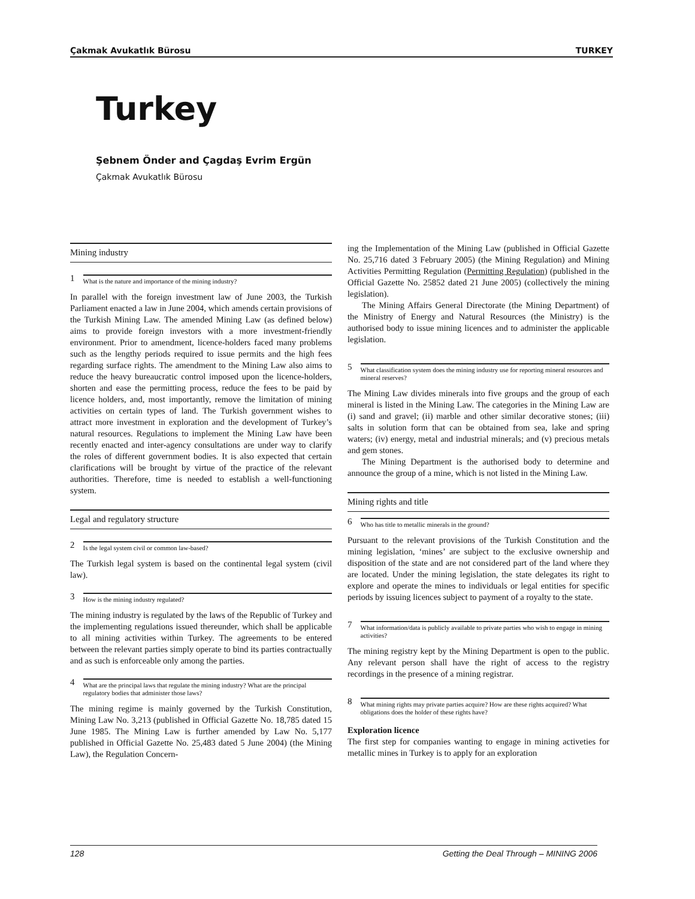Çakmak Avukatlık Bürosu TURKEY
Turkey
Şebnem Önder and Çagdaş Evrim Ergün
Çakmak Avukatlık Bürosu
Mining industry
1 What is the nature and importance of the mining industry?
In parallel with the foreign investment law of June 2003, the Turkish Parliament enacted a law in June 2004, which amends certain provisions of the Turkish Mining Law. The amended Mining Law (as defined below) aims to provide foreign investors with a more investment-friendly environment. Prior to amendment, licence-holders faced many problems such as the lengthy periods required to issue permits and the high fees regarding surface rights. The amendment to the Mining Law also aims to reduce the heavy bureaucratic control imposed upon the licence-holders, shorten and ease the permitting process, reduce the fees to be paid by licence holders, and, most importantly, remove the limitation of mining activities on certain types of land. The Turkish government wishes to attract more investment in exploration and the development of Turkey’s natural resources. Regulations to implement the Mining Law have been recently enacted and inter-agency consultations are under way to clarify the roles of different government bodies. It is also expected that certain clarifications will be brought by virtue of the practice of the relevant authorities. Therefore, time is needed to establish a well-functioning system.
Legal and regulatory structure
2 Is the legal system civil or common law-based?
The Turkish legal system is based on the continental legal system (civil law).
3 How is the mining industry regulated?
The mining industry is regulated by the laws of the Republic of Turkey and the implementing regulations issued thereunder, which shall be applicable to all mining activities within Turkey. The agreements to be entered between the relevant parties simply operate to bind its parties contractually and as such is enforceable only among the parties.
4 What are the principal laws that regulate the mining industry? What are the principal regulatory bodies that administer those laws?
The mining regime is mainly governed by the Turkish Constitution, Mining Law No. 3,213 (published in Official Gazette No. 18,785 dated 15 June 1985. The Mining Law is further amended by Law No. 5,177 published in Official Gazette No. 25,483 dated 5 June 2004) (the Mining Law), the Regulation Concern-
ing the Implementation of the Mining Law (published in Official Gazette No. 25,716 dated 3 February 2005) (the Mining Regulation) and Mining Activities Permitting Regulation (Permitting Regulation) (published in the Official Gazette No. 25852 dated 21 June 2005) (collectively the mining legislation).
The Mining Affairs General Directorate (the Mining Department) of the Ministry of Energy and Natural Resources (the Ministry) is the authorised body to issue mining licences and to administer the applicable legislation.
5 What classification system does the mining industry use for reporting mineral resources and mineral reserves?
The Mining Law divides minerals into five groups and the group of each mineral is listed in the Mining Law. The categories in the Mining Law are (i) sand and gravel; (ii) marble and other similar decorative stones; (iii) salts in solution form that can be obtained from sea, lake and spring waters; (iv) energy, metal and industrial minerals; and (v) precious metals and gem stones.
The Mining Department is the authorised body to determine and announce the group of a mine, which is not listed in the Mining Law.
Mining rights and title
6 Who has title to metallic minerals in the ground?
Pursuant to the relevant provisions of the Turkish Constitution and the mining legislation, ‘mines’ are subject to the exclusive ownership and disposition of the state and are not considered part of the land where they are located. Under the mining legislation, the state delegates its right to explore and operate the mines to individuals or legal entities for specific periods by issuing licences subject to payment of a royalty to the state.
7 What information/data is publicly available to private parties who wish to engage in mining activities?
The mining registry kept by the Mining Department is open to the public. Any relevant person shall have the right of access to the registry recordings in the presence of a mining registrar.
8 What mining rights may private parties acquire? How are these rights acquired? What obligations does the holder of these rights have?
Exploration licence
The first step for companies wanting to engage in mining activeties for metallic mines in Turkey is to apply for an exploration
128 Getting the Deal Through – MINING 2006